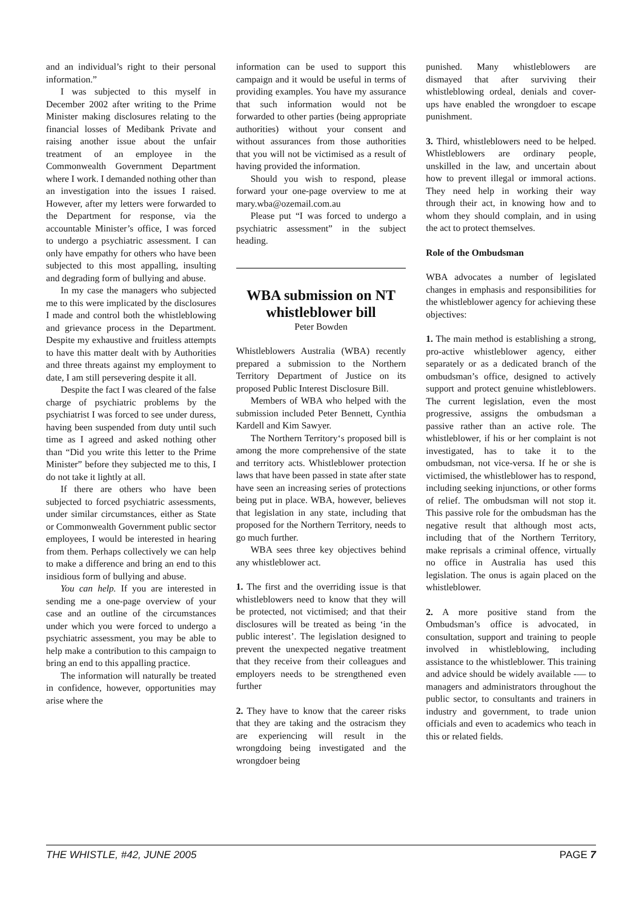and an individual’s right to their personal information.”
I was subjected to this myself in December 2002 after writing to the Prime Minister making disclosures relating to the financial losses of Medibank Private and raising another issue about the unfair treatment of an employee in the Commonwealth Government Department where I work. I demanded nothing other than an investigation into the issues I raised. However, after my letters were forwarded to the Department for response, via the accountable Minister’s office, I was forced to undergo a psychiatric assessment. I can only have empathy for others who have been subjected to this most appalling, insulting and degrading form of bullying and abuse.
In my case the managers who subjected me to this were implicated by the disclosures I made and control both the whistleblowing and grievance process in the Department. Despite my exhaustive and fruitless attempts to have this matter dealt with by Authorities and three threats against my employment to date, I am still persevering despite it all.
Despite the fact I was cleared of the false charge of psychiatric problems by the psychiatrist I was forced to see under duress, having been suspended from duty until such time as I agreed and asked nothing other than “Did you write this letter to the Prime Minister” before they subjected me to this, I do not take it lightly at all.
If there are others who have been subjected to forced psychiatric assessments, under similar circumstances, either as State or Commonwealth Government public sector employees, I would be interested in hearing from them. Perhaps collectively we can help to make a difference and bring an end to this insidious form of bullying and abuse.
You can help. If you are interested in sending me a one-page overview of your case and an outline of the circumstances under which you were forced to undergo a psychiatric assessment, you may be able to help make a contribution to this campaign to bring an end to this appalling practice.
The information will naturally be treated in confidence, however, opportunities may arise where the
information can be used to support this campaign and it would be useful in terms of providing examples. You have my assurance that such information would not be forwarded to other parties (being appropriate authorities) without your consent and without assurances from those authorities that you will not be victimised as a result of having provided the information.
Should you wish to respond, please forward your one-page overview to me at mary.wba@ozemail.com.au
Please put “I was forced to undergo a psychiatric assessment” in the subject heading.
WBA submission on NT whistleblower bill
Peter Bowden
Whistleblowers Australia (WBA) recently prepared a submission to the Northern Territory Department of Justice on its proposed Public Interest Disclosure Bill.
Members of WBA who helped with the submission included Peter Bennett, Cynthia Kardell and Kim Sawyer.
The Northern Territory‘s proposed bill is among the more comprehensive of the state and territory acts. Whistleblower protection laws that have been passed in state after state have seen an increasing series of protections being put in place. WBA, however, believes that legislation in any state, including that proposed for the Northern Territory, needs to go much further.
WBA sees three key objectives behind any whistleblower act.
1. The first and the overriding issue is that whistleblowers need to know that they will be protected, not victimised; and that their disclosures will be treated as being ‘in the public interest’. The legislation designed to prevent the unexpected negative treatment that they receive from their colleagues and employers needs to be strengthened even further
2. They have to know that the career risks that they are taking and the ostracism they are experiencing will result in the wrongdoing being investigated and the wrongdoer being
punished. Many whistleblowers are dismayed that after surviving their whistleblowing ordeal, denials and cover-ups have enabled the wrongdoer to escape punishment.
3. Third, whistleblowers need to be helped. Whistleblowers are ordinary people, unskilled in the law, and uncertain about how to prevent illegal or immoral actions. They need help in working their way through their act, in knowing how and to whom they should complain, and in using the act to protect themselves.
Role of the Ombudsman
WBA advocates a number of legislated changes in emphasis and responsibilities for the whistleblower agency for achieving these objectives:
1. The main method is establishing a strong, pro-active whistleblower agency, either separately or as a dedicated branch of the ombudsman’s office, designed to actively support and protect genuine whistleblowers. The current legislation, even the most progressive, assigns the ombudsman a passive rather than an active role. The whistleblower, if his or her complaint is not investigated, has to take it to the ombudsman, not vice-versa. If he or she is victimised, the whistleblower has to respond, including seeking injunctions, or other forms of relief. The ombudsman will not stop it. This passive role for the ombudsman has the negative result that although most acts, including that of the Northern Territory, make reprisals a criminal offence, virtually no office in Australia has used this legislation. The onus is again placed on the whistleblower.
2. A more positive stand from the Ombudsman’s office is advocated, in consultation, support and training to people involved in whistleblowing, including assistance to the whistleblower. This training and advice should be widely available -— to managers and administrators throughout the public sector, to consultants and trainers in industry and government, to trade union officials and even to academics who teach in this or related fields.
THE WHISTLE, #42, JUNE 2005 PAGE 7